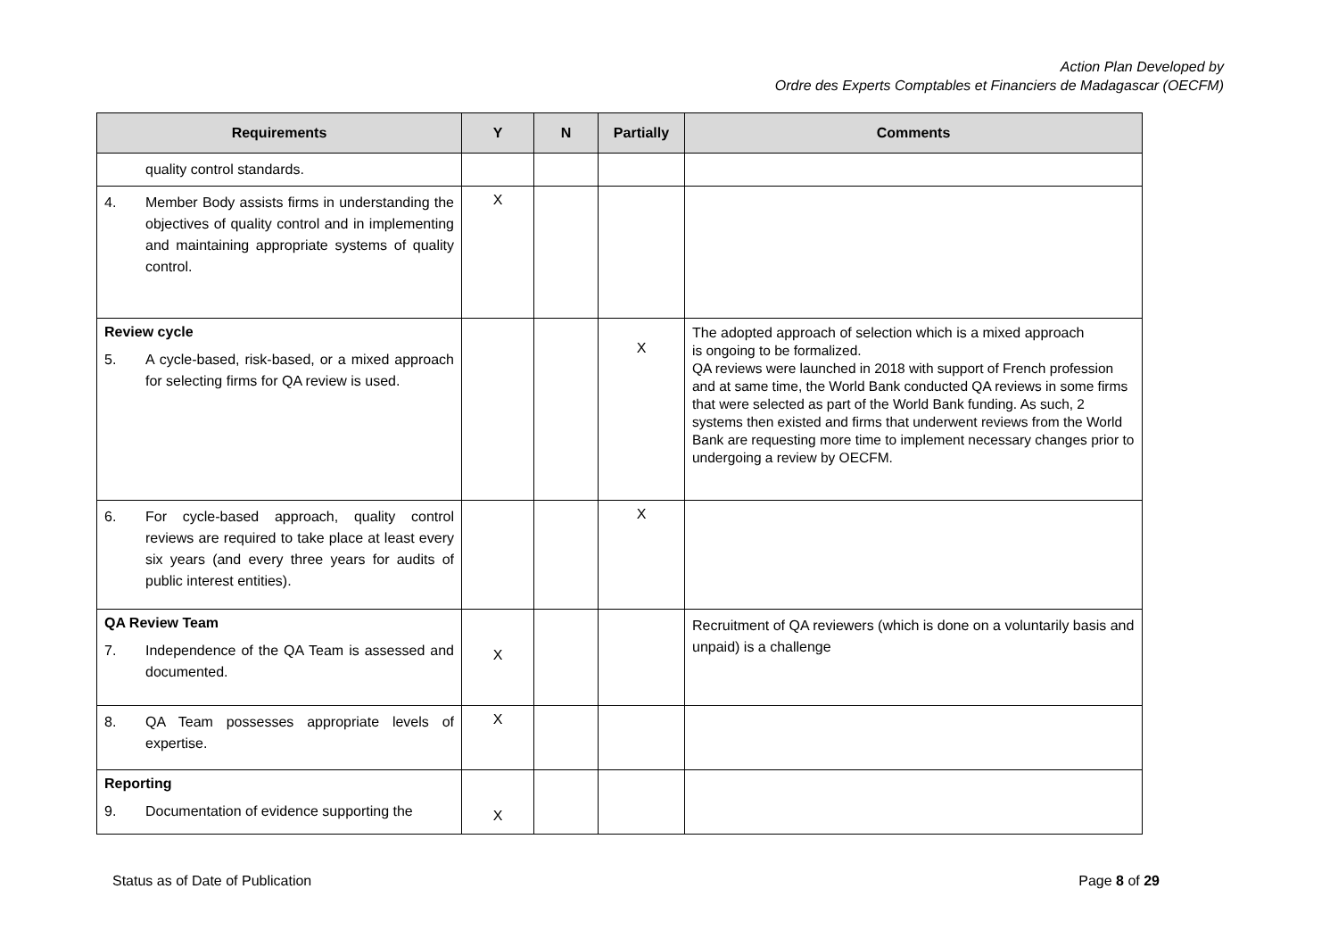Action Plan Developed by
Ordre des Experts Comptables et Financiers de Madagascar (OECFM)
| Requirements | Y | N | Partially | Comments |
| --- | --- | --- | --- | --- |
| quality control standards. | | | | |
| 4. Member Body assists firms in understanding the objectives of quality control and in implementing and maintaining appropriate systems of quality control. | X | | | |
| Review cycle 5. A cycle-based, risk-based, or a mixed approach for selecting firms for QA review is used. | | | X | The adopted approach of selection which is a mixed approach is ongoing to be formalized. QA reviews were launched in 2018 with support of French profession and at same time, the World Bank conducted QA reviews in some firms that were selected as part of the World Bank funding. As such, 2 systems then existed and firms that underwent reviews from the World Bank are requesting more time to implement necessary changes prior to undergoing a review by OECFM. |
| 6. For cycle-based approach, quality control reviews are required to take place at least every six years (and every three years for audits of public interest entities). | | | X | |
| QA Review Team 7. Independence of the QA Team is assessed and documented. | X | | | Recruitment of QA reviewers (which is done on a voluntarily basis and unpaid) is a challenge |
| 8. QA Team possesses appropriate levels of expertise. | X | | | |
| Reporting 9. Documentation of evidence supporting the | X | | | |
Status as of Date of Publication Page 8 of 29